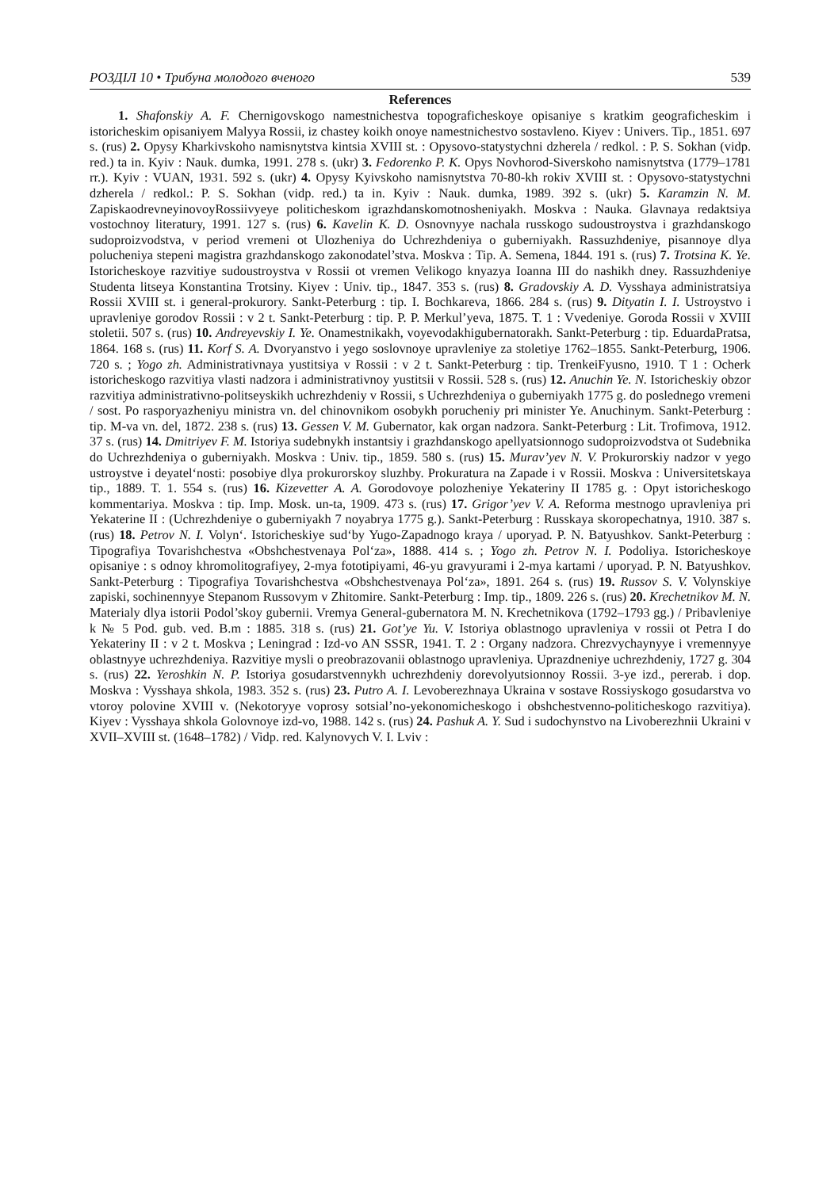РОЗДІЛ 10 • Трибуна молодого вченого 539
References
1. Shafonskiy A. F. Chernigovskogo namestnichestva topograficheskoye opisaniye s kratkim geograficheskim i istoricheskim opisaniyem Malyya Rossii, iz chastey koikh onoye namestnichestvo sostavleno. Kiyev : Univers. Tip., 1851. 697 s. (rus) 2. Opysy Kharkivskoho namisnytstva kintsia XVIII st. : Opysovo-statystychni dzherela / redkol. : P. S. Sokhan (vidp. red.) ta in. Kyiv : Nauk. dumka, 1991. 278 s. (ukr) 3. Fedorenko P. K. Opys Novhorod-Siverskoho namisnytstva (1779–1781 rr.). Kyiv : VUAN, 1931. 592 s. (ukr) 4. Opysy Kyivskoho namisnytstva 70-80-kh rokiv XVIII st. : Opysovo-statystychni dzherela / redkol.: P. S. Sokhan (vidp. red.) ta in. Kyiv : Nauk. dumka, 1989. 392 s. (ukr) 5. Karamzin N. M. ZapiskaodrevneyinovoyRossiivyeye politicheskom igrazhdanskomotnosheniyakh. Moskva : Nauka. Glavnaya redaktsiya vostochnoy literatury, 1991. 127 s. (rus) 6. Kavelin K. D. Osnovnyye nachala russkogo sudoustroystva i grazhdanskogo sudoproizvodstva, v period vremeni ot Ulozheniya do Uchrezhdeniya o guberniyakh. Rassuzhdeniye, pisannoye dlya polucheniya stepeni magistra grazhdanskogo zakonodatel’stva. Moskva : Tip. A. Semena, 1844. 191 s. (rus) 7. Trotsina K. Ye. Istoricheskoye razvitiye sudoustroystva v Rossii ot vremen Velikogo knyazya Ioanna III do nashikh dney. Rassuzhdeniye Studenta litseya Konstantina Trotsiny. Kiyev : Univ. tip., 1847. 353 s. (rus) 8. Gradovskiy A. D. Vysshaya administratsiya Rossii XVIII st. i general-prokurory. Sankt-Peterburg : tip. I. Bochkareva, 1866. 284 s. (rus) 9. Dityatin I. I. Ustroystvo i upravleniye gorodov Rossii : v 2 t. Sankt-Peterburg : tip. P. P. Merkul’yeva, 1875. T. 1 : Vvedeniye. Goroda Rossii v XVIII stoletii. 507 s. (rus) 10. Andreyevskiy I. Ye. Onamestnikakh, voyevodakhigubernatorakh. Sankt-Peterburg : tip. EduardaPratsa, 1864. 168 s. (rus) 11. Korf S. A. Dvoryanstvo i yego soslovnoye upravleniye za stoletiye 1762–1855. Sankt-Peterburg, 1906. 720 s. ; Yogo zh. Administrativnaya yustitsiya v Rossii : v 2 t. Sankt-Peterburg : tip. TrenkeiFyusno, 1910. T 1 : Ocherk istoricheskogo razvitiya vlasti nadzora i administrativnoy yustitsii v Rossii. 528 s. (rus) 12. Anuchin Ye. N. Istoricheskiy obzor razvitiya administrativno-politseyskikh uchrezhdeniy v Rossii, s Uchrezhdeniya o guberniyakh 1775 g. do poslednego vremeni / sost. Po rasporyazheniyu ministra vn. del chinovnikom osobykh porucheniy pri minister Ye. Anuchinym. Sankt-Peterburg : tip. M-va vn. del, 1872. 238 s. (rus) 13. Gessen V. M. Gubernator, kak organ nadzora. Sankt-Peterburg : Lit. Trofimova, 1912. 37 s. (rus) 14. Dmitriyev F. M. Istoriya sudebnykh instantsiy i grazhdanskogo apellyatsionnogo sudoproizvodstva ot Sudebnika do Uchrezhdeniya o guberniyakh. Moskva : Univ. tip., 1859. 580 s. (rus) 15. Murav’yev N. V. Prokurorskiy nadzor v yego ustroystve i deyatel‘nosti: posobiye dlya prokurorskoy sluzhby. Prokuratura na Zapade i v Rossii. Moskva : Universitetskaya tip., 1889. T. 1. 554 s. (rus) 16. Kizevetter A. A. Gorodovoye polozheniye Yekateriny II 1785 g. : Opyt istoricheskogo kommentariya. Moskva : tip. Imp. Mosk. un-ta, 1909. 473 s. (rus) 17. Grigor’yev V. A. Reforma mestnogo upravleniya pri Yekaterine II : (Uchrezhdeniye o guberniyakh 7 noyabrya 1775 g.). Sankt-Peterburg : Russkaya skoropechatnya, 1910. 387 s. (rus) 18. Petrov N. I. Volyn‘. Istoricheskiye sud‘by Yugo-Zapadnogo kraya / uporyad. P. N. Batyushkov. Sankt-Peterburg : Tipografiya Tovarishchestva «Obshchestvenaya Pol‘za», 1888. 414 s. ; Yogo zh. Petrov N. I. Podoliya. Istoricheskoye opisaniye : s odnoy khromolitografiyey, 2-mya fototipiyami, 46-yu gravyurami i 2-mya kartami / uporyad. P. N. Batyushkov. Sankt-Peterburg : Tipografiya Tovarishchestva «Obshchestvenaya Pol‘za», 1891. 264 s. (rus) 19. Russov S. V. Volynskiye zapiski, sochinennyye Stepanom Russovym v Zhitomire. Sankt-Peterburg : Imp. tip., 1809. 226 s. (rus) 20. Krechetnikov M. N. Materialy dlya istorii Podol’skoy gubernii. Vremya General-gubernatora M. N. Krechetnikova (1792–1793 gg.) / Pribavleniye k № 5 Pod. gub. ved. B.m : 1885. 318 s. (rus) 21. Got’ye Yu. V. Istoriya oblastnogo upravleniya v rossii ot Petra I do Yekateriny II : v 2 t. Moskva ; Leningrad : Izd-vo AN SSSR, 1941. T. 2 : Organy nadzora. Chrezvychaynyye i vremennyye oblastnyye uchrezhdeniya. Razvitiye mysli o preobrazovanii oblastnogo upravleniya. Uprazdneniye uchrezhdeniy, 1727 g. 304 s. (rus) 22. Yeroshkin N. P. Istoriya gosudarstvennykh uchrezhdeniy dorevolyutsionnoy Rossii. 3-ye izd., pererab. i dop. Moskva : Vysshaya shkola, 1983. 352 s. (rus) 23. Putro A. I. Levoberezhnaya Ukraina v sostave Rossiyskogo gosudarstva vo vtoroy polovine XVIII v. (Nekotoryye voprosy sotsial’no-yekonomicheskogo i obshchestvenno-politicheskogo razvitiya). Kiyev : Vysshaya shkola Golovnoye izd-vo, 1988. 142 s. (rus) 24. Pashuk A. Y. Sud i sudochynstvo na Livoberezhnii Ukraini v XVII–XVIII st. (1648–1782) / Vidp. red. Kalynovych V. I. Lviv :